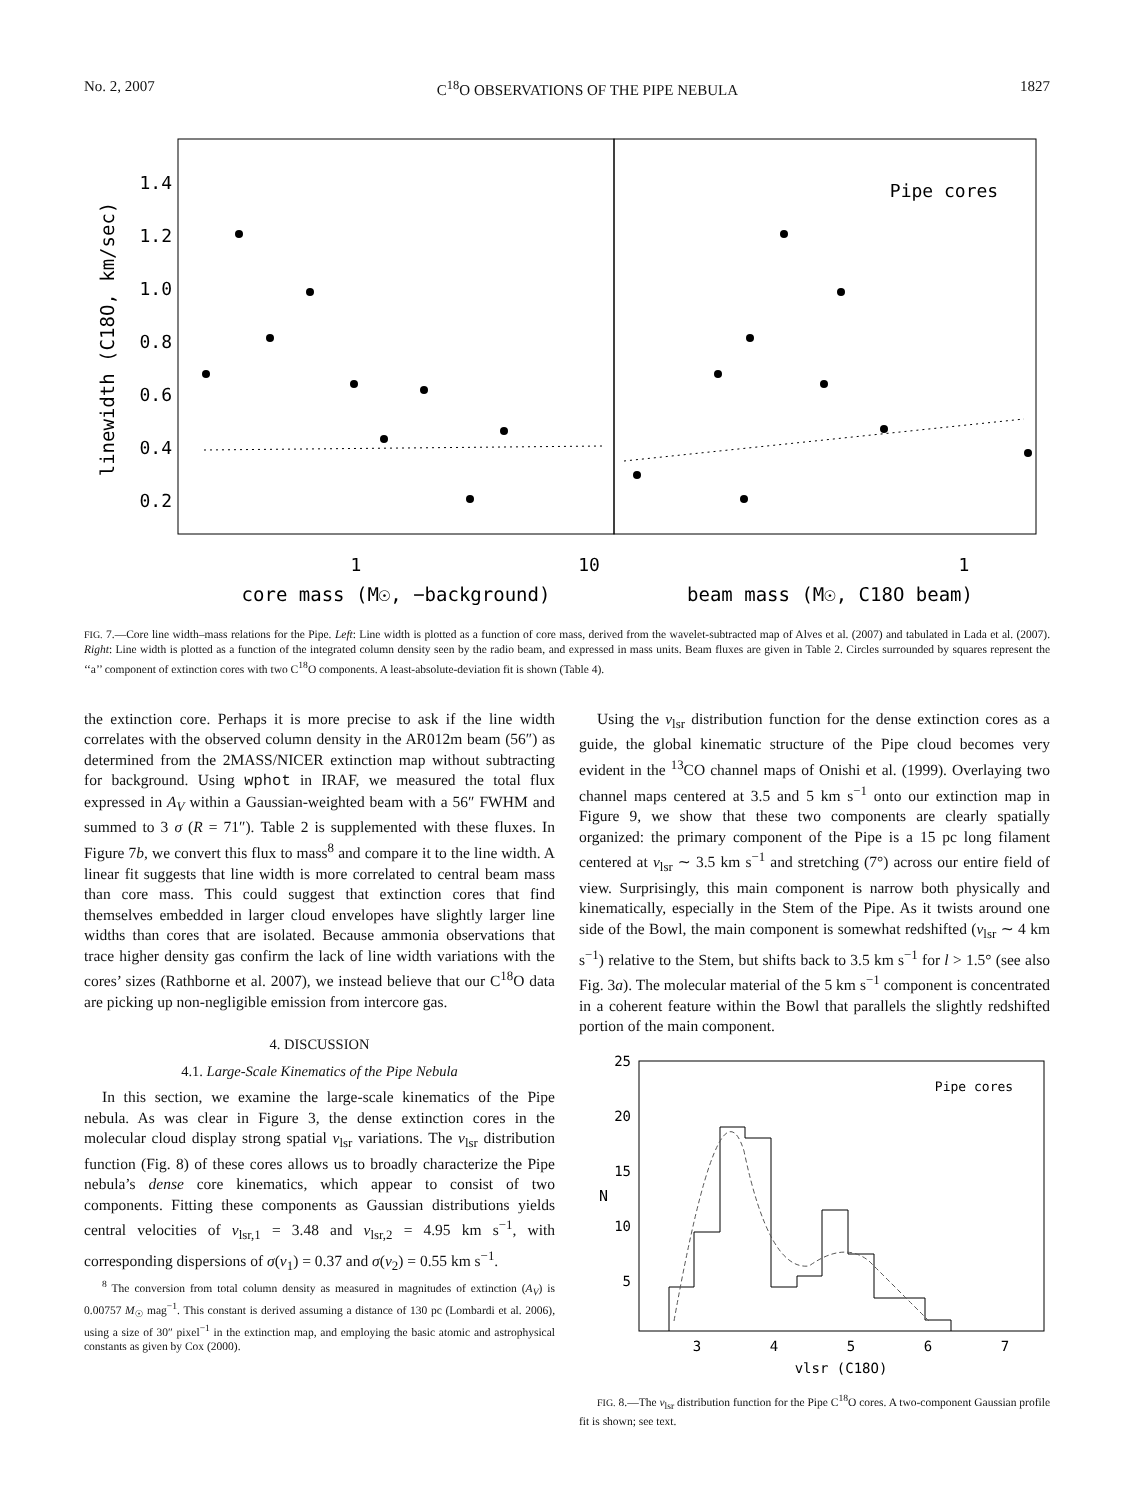No. 2, 2007 C<sup>18</sup>O OBSERVATIONS OF THE PIPE NEBULA 1827
linewidth (C18O, km/sec)
1.4
1.2
1.0
0.8
0.6
0.4
0.2
1
10
1
core mass (M☉, −background)
beam mass (M☉, C18O beam)
Pipe cores
FIG. 7.—Core line width–mass relations for the Pipe. Left: Line width is plotted as a function of core mass, derived from the wavelet-subtracted map of Alves et al. (2007) and tabulated in Lada et al. (2007). Right: Line width is plotted as a function of the integrated column density seen by the radio beam, and expressed in mass units. Beam fluxes are given in Table 2. Circles surrounded by squares represent the ‘‘a’’ component of extinction cores with two C<sup>18</sup>O components. A least-absolute-deviation fit is shown (Table 4).
the extinction core. Perhaps it is more precise to ask if the line width correlates with the observed column density in the AR012m beam (56″) as determined from the 2MASS/NICER extinction map without subtracting for background. Using wphot in IRAF, we measured the total flux expressed in A<sub>V</sub> within a Gaussian-weighted beam with a 56″ FWHM and summed to 3 σ (R = 71″). Table 2 is supplemented with these fluxes. In Figure 7b, we convert this flux to mass<sup>8</sup> and compare it to the line width. A linear fit suggests that line width is more correlated to central beam mass than core mass. This could suggest that extinction cores that find themselves embedded in larger cloud envelopes have slightly larger line widths than cores that are isolated. Because ammonia observations that trace higher density gas confirm the lack of line width variations with the cores’ sizes (Rathborne et al. 2007), we instead believe that our C<sup>18</sup>O data are picking up non-negligible emission from intercore gas.
4. DISCUSSION
4.1. Large-Scale Kinematics of the Pipe Nebula
In this section, we examine the large-scale kinematics of the Pipe nebula. As was clear in Figure 3, the dense extinction cores in the molecular cloud display strong spatial v<sub>lsr</sub> variations. The v<sub>lsr</sub> distribution function (Fig. 8) of these cores allows us to broadly characterize the Pipe nebula’s dense core kinematics, which appear to consist of two components. Fitting these components as Gaussian distributions yields central velocities of v<sub>lsr,1</sub> = 3.48 and v<sub>lsr,2</sub> = 4.95 km s<sup>−1</sup>, with corresponding dispersions of σ(v<sub>1</sub>) = 0.37 and σ(v<sub>2</sub>) = 0.55 km s<sup>−1</sup>.
<sup>8</sup> The conversion from total column density as measured in magnitudes of extinction (A<sub>V</sub>) is 0.00757 M<sub>☉</sub> mag<sup>−1</sup>. This constant is derived assuming a distance of 130 pc (Lombardi et al. 2006), using a size of 30″ pixel<sup>−1</sup> in the extinction map, and employing the basic atomic and astrophysical constants as given by Cox (2000).
Using the v<sub>lsr</sub> distribution function for the dense extinction cores as a guide, the global kinematic structure of the Pipe cloud becomes very evident in the <sup>13</sup>CO channel maps of Onishi et al. (1999). Overlaying two channel maps centered at 3.5 and 5 km s<sup>−1</sup> onto our extinction map in Figure 9, we show that these two components are clearly spatially organized: the primary component of the Pipe is a 15 pc long filament centered at v<sub>lsr</sub> ∼ 3.5 km s<sup>−1</sup> and stretching (7°) across our entire field of view. Surprisingly, this main component is narrow both physically and kinematically, especially in the Stem of the Pipe. As it twists around one side of the Bowl, the main component is somewhat redshifted (v<sub>lsr</sub> ∼ 4 km s<sup>−1</sup>) relative to the Stem, but shifts back to 3.5 km s<sup>−1</sup> for l > 1.5° (see also Fig. 3a). The molecular material of the 5 km s<sup>−1</sup> component is concentrated in a coherent feature within the Bowl that parallels the slightly redshifted portion of the main component.
25
20
15
10
5
N
3
4
5
6
7
vlsr (C18O)
Pipe cores
FIG. 8.—The v<sub>lsr</sub> distribution function for the Pipe C<sup>18</sup>O cores. A two-component Gaussian profile fit is shown; see text.